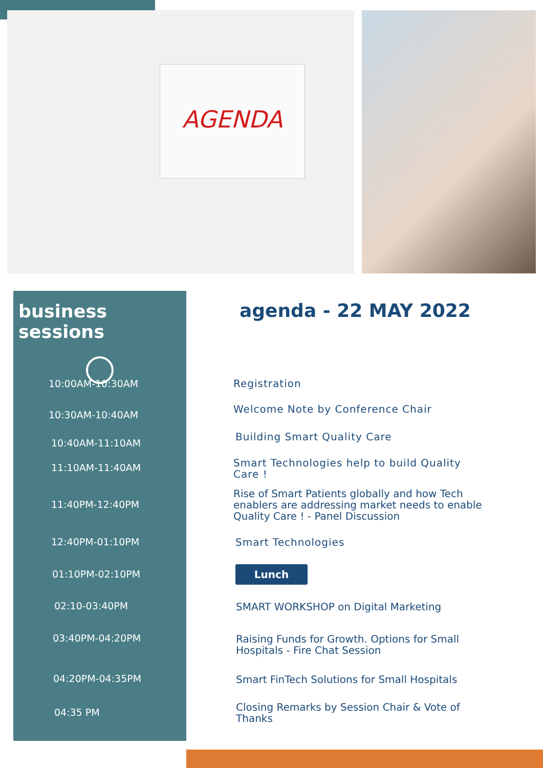AGENDA
business sessions
10:00AM-10:30AM
10:30AM-10:40AM
10:40AM-11:10AM
11:10AM-11:40AM
11:40PM-12:40PM
12:40PM-01:10PM
01:10PM-02:10PM
02:10-03:40PM
03:40PM-04:20PM
04:20PM-04:35PM
04:35 PM
agenda - 22 MAY 2022
Registration
Welcome Note by Conference Chair
Building Smart Quality Care
Smart Technologies help to build Quality Care !
Rise of Smart Patients globally and how Tech enablers are addressing market needs to enable Quality Care ! - Panel Discussion
Smart Technologies
Lunch
SMART WORKSHOP on Digital Marketing
Raising Funds for Growth. Options for Small Hospitals - Fire Chat Session
Smart FinTech Solutions for Small Hospitals
Closing Remarks by Session Chair & Vote of Thanks